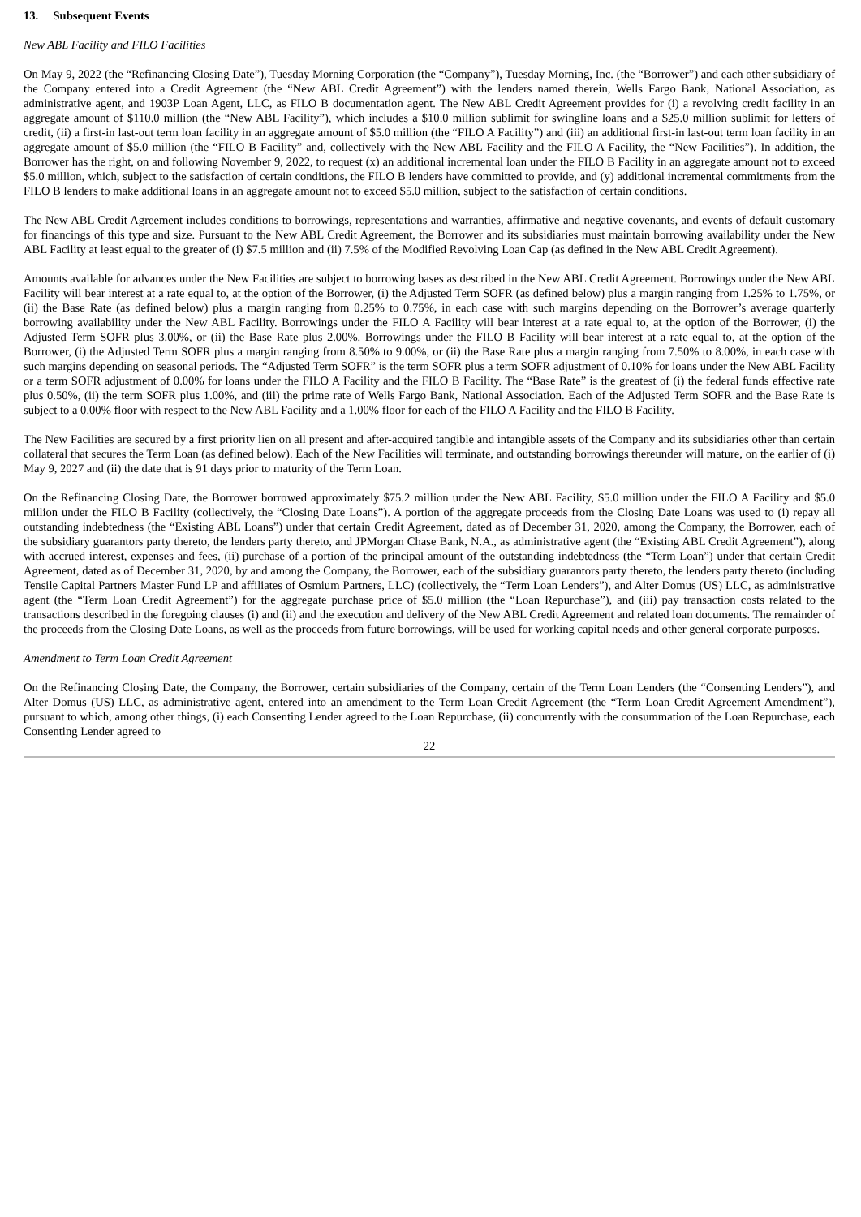13. Subsequent Events
New ABL Facility and FILO Facilities
On May 9, 2022 (the “Refinancing Closing Date”), Tuesday Morning Corporation (the “Company”), Tuesday Morning, Inc. (the “Borrower”) and each other subsidiary of the Company entered into a Credit Agreement (the “New ABL Credit Agreement”) with the lenders named therein, Wells Fargo Bank, National Association, as administrative agent, and 1903P Loan Agent, LLC, as FILO B documentation agent. The New ABL Credit Agreement provides for (i) a revolving credit facility in an aggregate amount of $110.0 million (the “New ABL Facility”), which includes a $10.0 million sublimit for swingline loans and a $25.0 million sublimit for letters of credit, (ii) a first-in last-out term loan facility in an aggregate amount of $5.0 million (the “FILO A Facility”) and (iii) an additional first-in last-out term loan facility in an aggregate amount of $5.0 million (the “FILO B Facility” and, collectively with the New ABL Facility and the FILO A Facility, the “New Facilities”). In addition, the Borrower has the right, on and following November 9, 2022, to request (x) an additional incremental loan under the FILO B Facility in an aggregate amount not to exceed $5.0 million, which, subject to the satisfaction of certain conditions, the FILO B lenders have committed to provide, and (y) additional incremental commitments from the FILO B lenders to make additional loans in an aggregate amount not to exceed $5.0 million, subject to the satisfaction of certain conditions.
The New ABL Credit Agreement includes conditions to borrowings, representations and warranties, affirmative and negative covenants, and events of default customary for financings of this type and size. Pursuant to the New ABL Credit Agreement, the Borrower and its subsidiaries must maintain borrowing availability under the New ABL Facility at least equal to the greater of (i) $7.5 million and (ii) 7.5% of the Modified Revolving Loan Cap (as defined in the New ABL Credit Agreement).
Amounts available for advances under the New Facilities are subject to borrowing bases as described in the New ABL Credit Agreement. Borrowings under the New ABL Facility will bear interest at a rate equal to, at the option of the Borrower, (i) the Adjusted Term SOFR (as defined below) plus a margin ranging from 1.25% to 1.75%, or (ii) the Base Rate (as defined below) plus a margin ranging from 0.25% to 0.75%, in each case with such margins depending on the Borrower’s average quarterly borrowing availability under the New ABL Facility. Borrowings under the FILO A Facility will bear interest at a rate equal to, at the option of the Borrower, (i) the Adjusted Term SOFR plus 3.00%, or (ii) the Base Rate plus 2.00%. Borrowings under the FILO B Facility will bear interest at a rate equal to, at the option of the Borrower, (i) the Adjusted Term SOFR plus a margin ranging from 8.50% to 9.00%, or (ii) the Base Rate plus a margin ranging from 7.50% to 8.00%, in each case with such margins depending on seasonal periods. The “Adjusted Term SOFR” is the term SOFR plus a term SOFR adjustment of 0.10% for loans under the New ABL Facility or a term SOFR adjustment of 0.00% for loans under the FILO A Facility and the FILO B Facility. The “Base Rate” is the greatest of (i) the federal funds effective rate plus 0.50%, (ii) the term SOFR plus 1.00%, and (iii) the prime rate of Wells Fargo Bank, National Association. Each of the Adjusted Term SOFR and the Base Rate is subject to a 0.00% floor with respect to the New ABL Facility and a 1.00% floor for each of the FILO A Facility and the FILO B Facility.
The New Facilities are secured by a first priority lien on all present and after-acquired tangible and intangible assets of the Company and its subsidiaries other than certain collateral that secures the Term Loan (as defined below). Each of the New Facilities will terminate, and outstanding borrowings thereunder will mature, on the earlier of (i) May 9, 2027 and (ii) the date that is 91 days prior to maturity of the Term Loan.
On the Refinancing Closing Date, the Borrower borrowed approximately $75.2 million under the New ABL Facility, $5.0 million under the FILO A Facility and $5.0 million under the FILO B Facility (collectively, the “Closing Date Loans”). A portion of the aggregate proceeds from the Closing Date Loans was used to (i) repay all outstanding indebtedness (the “Existing ABL Loans”) under that certain Credit Agreement, dated as of December 31, 2020, among the Company, the Borrower, each of the subsidiary guarantors party thereto, the lenders party thereto, and JPMorgan Chase Bank, N.A., as administrative agent (the “Existing ABL Credit Agreement”), along with accrued interest, expenses and fees, (ii) purchase of a portion of the principal amount of the outstanding indebtedness (the “Term Loan”) under that certain Credit Agreement, dated as of December 31, 2020, by and among the Company, the Borrower, each of the subsidiary guarantors party thereto, the lenders party thereto (including Tensile Capital Partners Master Fund LP and affiliates of Osmium Partners, LLC) (collectively, the “Term Loan Lenders”), and Alter Domus (US) LLC, as administrative agent (the “Term Loan Credit Agreement”) for the aggregate purchase price of $5.0 million (the “Loan Repurchase”), and (iii) pay transaction costs related to the transactions described in the foregoing clauses (i) and (ii) and the execution and delivery of the New ABL Credit Agreement and related loan documents. The remainder of the proceeds from the Closing Date Loans, as well as the proceeds from future borrowings, will be used for working capital needs and other general corporate purposes.
Amendment to Term Loan Credit Agreement
On the Refinancing Closing Date, the Company, the Borrower, certain subsidiaries of the Company, certain of the Term Loan Lenders (the “Consenting Lenders”), and Alter Domus (US) LLC, as administrative agent, entered into an amendment to the Term Loan Credit Agreement (the “Term Loan Credit Agreement Amendment”), pursuant to which, among other things, (i) each Consenting Lender agreed to the Loan Repurchase, (ii) concurrently with the consummation of the Loan Repurchase, each Consenting Lender agreed to
22